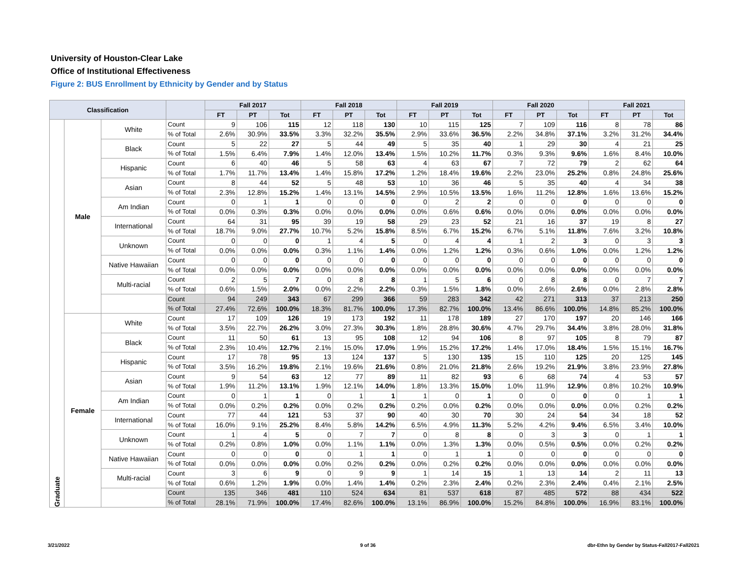University of Houston-Clear Lake
Office of Institutional Effectiveness
Figure 2: BUS Enrollment by Ethnicity by Gender and by Status
| Classification | | | | Fall 2017 | | | Fall 2018 | | | Fall 2019 | | | Fall 2020 | | | Fall 2021 | | |
| --- | --- | --- | --- | --- | --- | --- | --- | --- | --- | --- | --- | --- | --- | --- | --- | --- | --- | --- |
| | | | | FT | PT | Tot | FT | PT | Tot | FT | PT | Tot | FT | PT | Tot | FT | PT | Tot |
| Graduate | Male | White | Count | 9 | 106 | 115 | 12 | 118 | 130 | 10 | 115 | 125 | 7 | 109 | 116 | 8 | 78 | 86 |
| | | | % of Total | 2.6% | 30.9% | 33.5% | 3.3% | 32.2% | 35.5% | 2.9% | 33.6% | 36.5% | 2.2% | 34.8% | 37.1% | 3.2% | 31.2% | 34.4% |
| | | Black | Count | 5 | 22 | 27 | 5 | 44 | 49 | 5 | 35 | 40 | 1 | 29 | 30 | 4 | 21 | 25 |
| | | | % of Total | 1.5% | 6.4% | 7.9% | 1.4% | 12.0% | 13.4% | 1.5% | 10.2% | 11.7% | 0.3% | 9.3% | 9.6% | 1.6% | 8.4% | 10.0% |
| | | Hispanic | Count | 6 | 40 | 46 | 5 | 58 | 63 | 4 | 63 | 67 | 7 | 72 | 79 | 2 | 62 | 64 |
| | | | % of Total | 1.7% | 11.7% | 13.4% | 1.4% | 15.8% | 17.2% | 1.2% | 18.4% | 19.6% | 2.2% | 23.0% | 25.2% | 0.8% | 24.8% | 25.6% |
| | | Asian | Count | 8 | 44 | 52 | 5 | 48 | 53 | 10 | 36 | 46 | 5 | 35 | 40 | 4 | 34 | 38 |
| | | | % of Total | 2.3% | 12.8% | 15.2% | 1.4% | 13.1% | 14.5% | 2.9% | 10.5% | 13.5% | 1.6% | 11.2% | 12.8% | 1.6% | 13.6% | 15.2% |
| | | Am Indian | Count | 0 | 1 | 1 | 0 | 0 | 0 | 0 | 2 | 2 | 0 | 0 | 0 | 0 | 0 | 0 |
| | | | % of Total | 0.0% | 0.3% | 0.3% | 0.0% | 0.0% | 0.0% | 0.0% | 0.6% | 0.6% | 0.0% | 0.0% | 0.0% | 0.0% | 0.0% | 0.0% |
| | | International | Count | 64 | 31 | 95 | 39 | 19 | 58 | 29 | 23 | 52 | 21 | 16 | 37 | 19 | 8 | 27 |
| | | | % of Total | 18.7% | 9.0% | 27.7% | 10.7% | 5.2% | 15.8% | 8.5% | 6.7% | 15.2% | 6.7% | 5.1% | 11.8% | 7.6% | 3.2% | 10.8% |
| | | Unknown | Count | 0 | 0 | 0 | 1 | 4 | 5 | 0 | 4 | 4 | 1 | 2 | 3 | 0 | 3 | 3 |
| | | | % of Total | 0.0% | 0.0% | 0.0% | 0.3% | 1.1% | 1.4% | 0.0% | 1.2% | 1.2% | 0.3% | 0.6% | 1.0% | 0.0% | 1.2% | 1.2% |
| | | Native Hawaiian | Count | 0 | 0 | 0 | 0 | 0 | 0 | 0 | 0 | 0 | 0 | 0 | 0 | 0 | 0 | 0 |
| | | | % of Total | 0.0% | 0.0% | 0.0% | 0.0% | 0.0% | 0.0% | 0.0% | 0.0% | 0.0% | 0.0% | 0.0% | 0.0% | 0.0% | 0.0% | 0.0% |
| | | Multi-racial | Count | 2 | 5 | 7 | 0 | 8 | 8 | 1 | 5 | 6 | 0 | 8 | 8 | 0 | 7 | 7 |
| | | | % of Total | 0.6% | 1.5% | 2.0% | 0.0% | 2.2% | 2.2% | 0.3% | 1.5% | 1.8% | 0.0% | 2.6% | 2.6% | 0.0% | 2.8% | 2.8% |
| | | | Count | 94 | 249 | 343 | 67 | 299 | 366 | 59 | 283 | 342 | 42 | 271 | 313 | 37 | 213 | 250 |
| | | | % of Total | 27.4% | 72.6% | 100.0% | 18.3% | 81.7% | 100.0% | 17.3% | 82.7% | 100.0% | 13.4% | 86.6% | 100.0% | 14.8% | 85.2% | 100.0% |
| | Female | White | Count | 17 | 109 | 126 | 19 | 173 | 192 | 11 | 178 | 189 | 27 | 170 | 197 | 20 | 146 | 166 |
| | | | % of Total | 3.5% | 22.7% | 26.2% | 3.0% | 27.3% | 30.3% | 1.8% | 28.8% | 30.6% | 4.7% | 29.7% | 34.4% | 3.8% | 28.0% | 31.8% |
| | | Black | Count | 11 | 50 | 61 | 13 | 95 | 108 | 12 | 94 | 106 | 8 | 97 | 105 | 8 | 79 | 87 |
| | | | % of Total | 2.3% | 10.4% | 12.7% | 2.1% | 15.0% | 17.0% | 1.9% | 15.2% | 17.2% | 1.4% | 17.0% | 18.4% | 1.5% | 15.1% | 16.7% |
| | | Hispanic | Count | 17 | 78 | 95 | 13 | 124 | 137 | 5 | 130 | 135 | 15 | 110 | 125 | 20 | 125 | 145 |
| | | | % of Total | 3.5% | 16.2% | 19.8% | 2.1% | 19.6% | 21.6% | 0.8% | 21.0% | 21.8% | 2.6% | 19.2% | 21.9% | 3.8% | 23.9% | 27.8% |
| | | Asian | Count | 9 | 54 | 63 | 12 | 77 | 89 | 11 | 82 | 93 | 6 | 68 | 74 | 4 | 53 | 57 |
| | | | % of Total | 1.9% | 11.2% | 13.1% | 1.9% | 12.1% | 14.0% | 1.8% | 13.3% | 15.0% | 1.0% | 11.9% | 12.9% | 0.8% | 10.2% | 10.9% |
| | | Am Indian | Count | 0 | 1 | 1 | 0 | 1 | 1 | 1 | 0 | 1 | 0 | 0 | 0 | 0 | 1 | 1 |
| | | | % of Total | 0.0% | 0.2% | 0.2% | 0.0% | 0.2% | 0.2% | 0.2% | 0.0% | 0.2% | 0.0% | 0.0% | 0.0% | 0.0% | 0.2% | 0.2% |
| | | International | Count | 77 | 44 | 121 | 53 | 37 | 90 | 40 | 30 | 70 | 30 | 24 | 54 | 34 | 18 | 52 |
| | | | % of Total | 16.0% | 9.1% | 25.2% | 8.4% | 5.8% | 14.2% | 6.5% | 4.9% | 11.3% | 5.2% | 4.2% | 9.4% | 6.5% | 3.4% | 10.0% |
| | | Unknown | Count | 1 | 4 | 5 | 0 | 7 | 7 | 0 | 8 | 8 | 0 | 3 | 3 | 0 | 1 | 1 |
| | | | % of Total | 0.2% | 0.8% | 1.0% | 0.0% | 1.1% | 1.1% | 0.0% | 1.3% | 1.3% | 0.0% | 0.5% | 0.5% | 0.0% | 0.2% | 0.2% |
| | | Native Hawaiian | Count | 0 | 0 | 0 | 0 | 1 | 1 | 0 | 1 | 1 | 0 | 0 | 0 | 0 | 0 | 0 |
| | | | % of Total | 0.0% | 0.0% | 0.0% | 0.0% | 0.2% | 0.2% | 0.0% | 0.2% | 0.2% | 0.0% | 0.0% | 0.0% | 0.0% | 0.0% | 0.0% |
| | | Multi-racial | Count | 3 | 6 | 9 | 0 | 9 | 9 | 1 | 14 | 15 | 1 | 13 | 14 | 2 | 11 | 13 |
| | | | % of Total | 0.6% | 1.2% | 1.9% | 0.0% | 1.4% | 1.4% | 0.2% | 2.3% | 2.4% | 0.2% | 2.3% | 2.4% | 0.4% | 2.1% | 2.5% |
| | | | Count | 135 | 346 | 481 | 110 | 524 | 634 | 81 | 537 | 618 | 87 | 485 | 572 | 88 | 434 | 522 |
| | | | % of Total | 28.1% | 71.9% | 100.0% | 17.4% | 82.6% | 100.0% | 13.1% | 86.9% | 100.0% | 15.2% | 84.8% | 100.0% | 16.9% | 83.1% | 100.0% |
3/21/2022 9 of 36
dbr-Ethn by Gender by Status-Fall2017-Fall2021